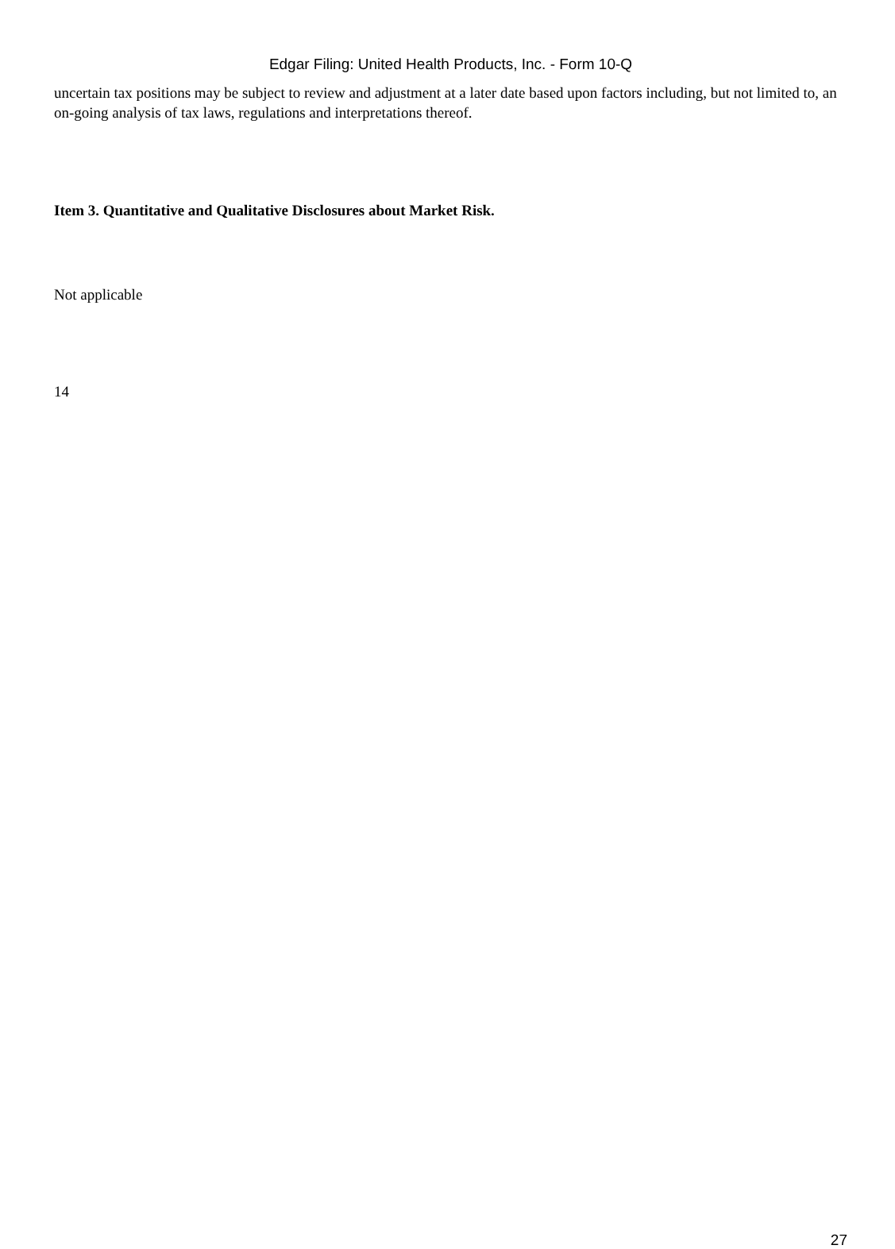Edgar Filing: United Health Products, Inc. - Form 10-Q
uncertain tax positions may be subject to review and adjustment at a later date based upon factors including, but not limited to, an on-going analysis of tax laws, regulations and interpretations thereof.
Item 3. Quantitative and Qualitative Disclosures about Market Risk.
Not applicable
14
27